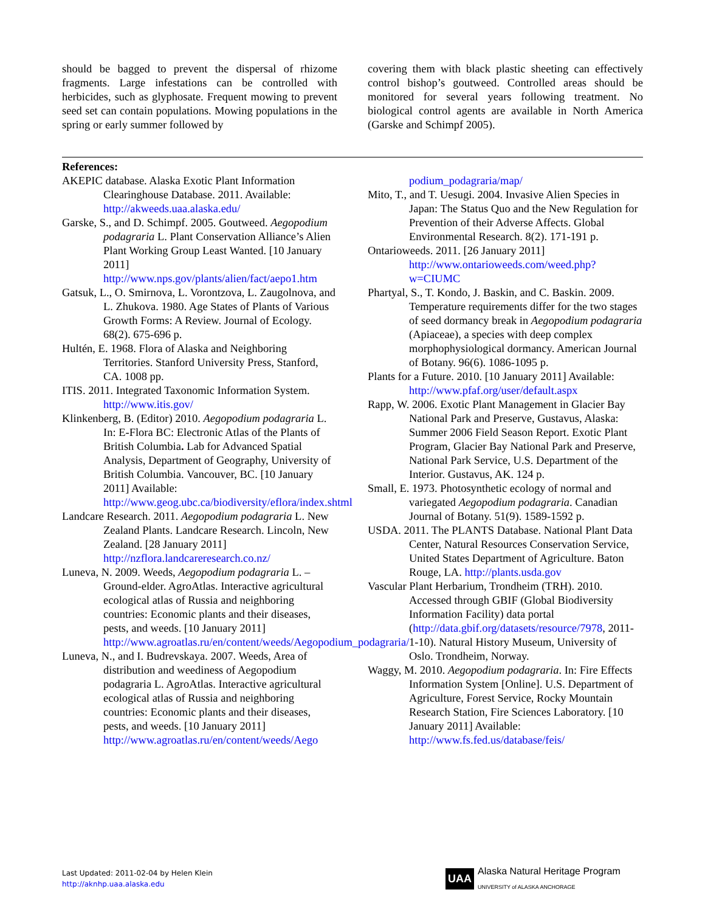should be bagged to prevent the dispersal of rhizome fragments. Large infestations can be controlled with herbicides, such as glyphosate. Frequent mowing to prevent seed set can contain populations. Mowing populations in the spring or early summer followed by
covering them with black plastic sheeting can effectively control bishop’s goutweed. Controlled areas should be monitored for several years following treatment. No biological control agents are available in North America (Garske and Schimpf 2005).
References:
AKEPIC database. Alaska Exotic Plant Information Clearinghouse Database. 2011. Available: http://akweeds.uaa.alaska.edu/
Garske, S., and D. Schimpf. 2005. Goutweed. Aegopodium podagraria L. Plant Conservation Alliance’s Alien Plant Working Group Least Wanted. [10 January 2011] http://www.nps.gov/plants/alien/fact/aepo1.htm
Gatsuk, L., O. Smirnova, L. Vorontzova, L. Zaugolnova, and L. Zhukova. 1980. Age States of Plants of Various Growth Forms: A Review. Journal of Ecology. 68(2). 675-696 p.
Hultén, E. 1968. Flora of Alaska and Neighboring Territories. Stanford University Press, Stanford, CA. 1008 pp.
ITIS. 2011. Integrated Taxonomic Information System. http://www.itis.gov/
Klinkenberg, B. (Editor) 2010. Aegopodium podagraria L. In: E-Flora BC: Electronic Atlas of the Plants of British Columbia. Lab for Advanced Spatial Analysis, Department of Geography, University of British Columbia. Vancouver, BC. [10 January 2011] Available: http://www.geog.ubc.ca/biodiversity/eflora/index.shtml
Landcare Research. 2011. Aegopodium podagraria L. New Zealand Plants. Landcare Research. Lincoln, New Zealand. [28 January 2011] http://nzflora.landcareresearch.co.nz/
Luneva, N. 2009. Weeds, Aegopodium podagraria L. – Ground-elder. AgroAtlas. Interactive agricultural ecological atlas of Russia and neighboring countries: Economic plants and their diseases, pests, and weeds. [10 January 2011] http://www.agroatlas.ru/en/content/weeds/Aegopodium_podagraria/
Luneva, N., and I. Budrevskaya. 2007. Weeds, Area of distribution and weediness of Aegopodium podagraria L. AgroAtlas. Interactive agricultural ecological atlas of Russia and neighboring countries: Economic plants and their diseases, pests, and weeds. [10 January 2011] http://www.agroatlas.ru/en/content/weeds/Aego
podium_podagraria/map/
Mito, T., and T. Uesugi. 2004. Invasive Alien Species in Japan: The Status Quo and the New Regulation for Prevention of their Adverse Affects. Global Environmental Research. 8(2). 171-191 p.
Ontarioweeds. 2011. [26 January 2011] http://www.ontarioweeds.com/weed.php?w=CIUMC
Phartyal, S., T. Kondo, J. Baskin, and C. Baskin. 2009. Temperature requirements differ for the two stages of seed dormancy break in Aegopodium podagraria (Apiaceae), a species with deep complex morphophysiological dormancy. American Journal of Botany. 96(6). 1086-1095 p.
Plants for a Future. 2010. [10 January 2011] Available: http://www.pfaf.org/user/default.aspx
Rapp, W. 2006. Exotic Plant Management in Glacier Bay National Park and Preserve, Gustavus, Alaska: Summer 2006 Field Season Report. Exotic Plant Program, Glacier Bay National Park and Preserve, National Park Service, U.S. Department of the Interior. Gustavus, AK. 124 p.
Small, E. 1973. Photosynthetic ecology of normal and variegated Aegopodium podagraria. Canadian Journal of Botany. 51(9). 1589-1592 p.
USDA. 2011. The PLANTS Database. National Plant Data Center, Natural Resources Conservation Service, United States Department of Agriculture. Baton Rouge, LA. http://plants.usda.gov
Vascular Plant Herbarium, Trondheim (TRH). 2010. Accessed through GBIF (Global Biodiversity Information Facility) data portal (http://data.gbif.org/datasets/resource/7978, 2011-1-10). Natural History Museum, University of Oslo. Trondheim, Norway.
Waggy, M. 2010. Aegopodium podagraria. In: Fire Effects Information System [Online]. U.S. Department of Agriculture, Forest Service, Rocky Mountain Research Station, Fire Sciences Laboratory. [10 January 2011] Available: http://www.fs.fed.us/database/feis/
Last Updated: 2011-02-04 by Helen Klein
http://aknhp.uaa.alaska.edu
UAA Alaska Natural Heritage Program
UNIVERSITY of ALASKA ANCHORAGE